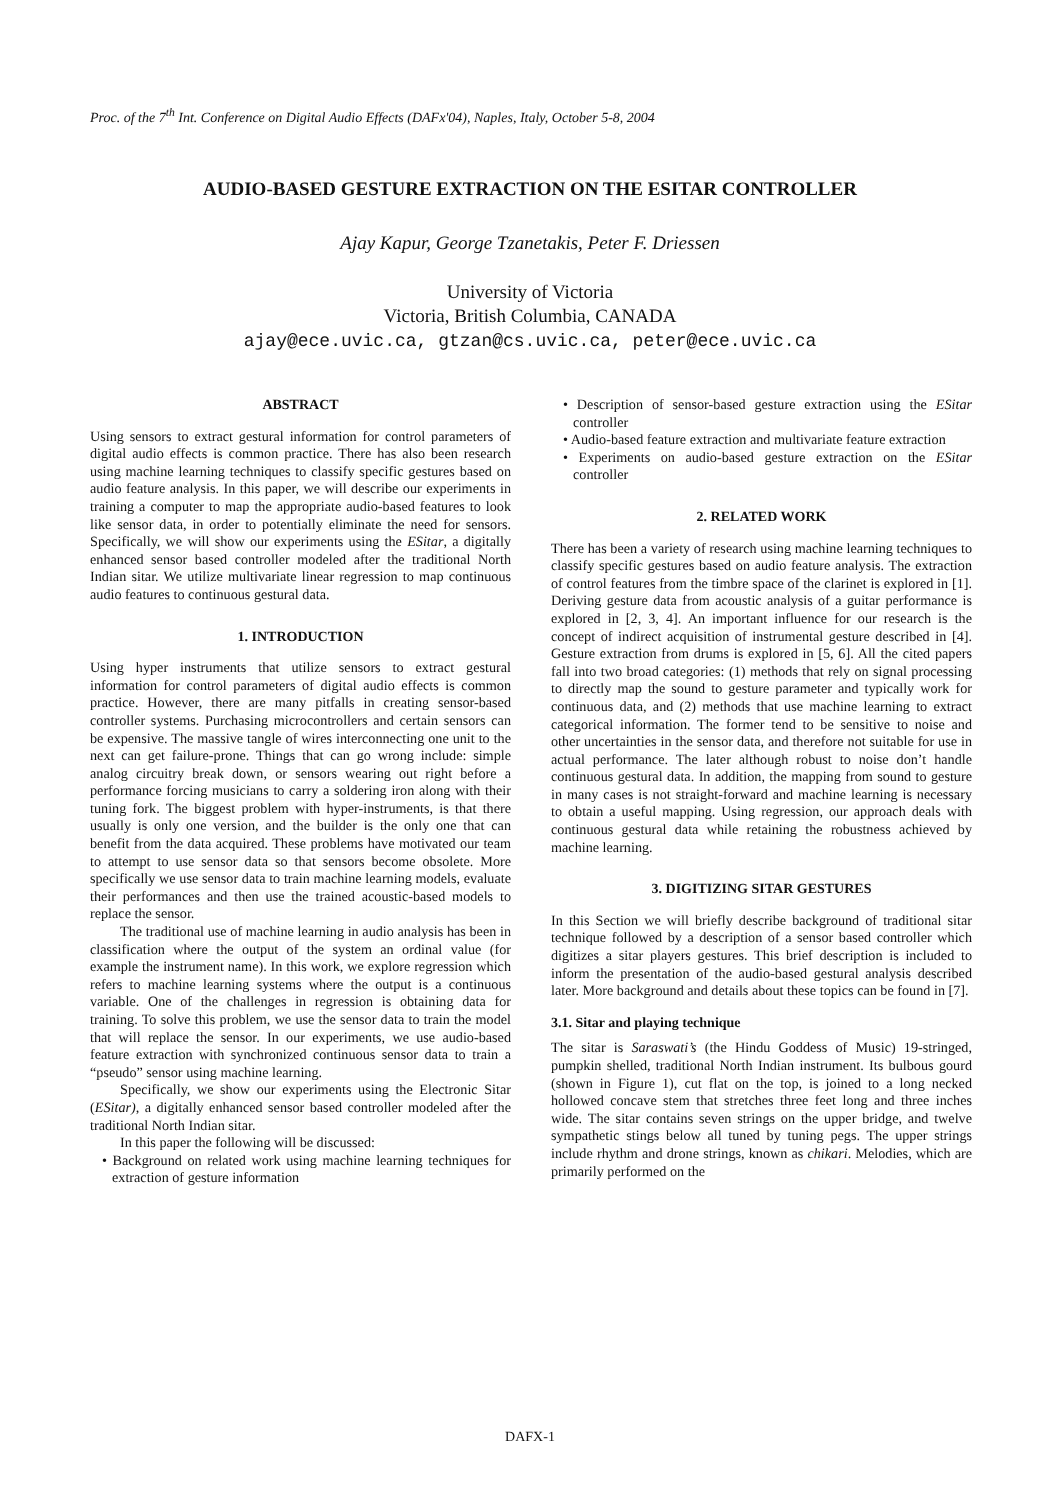Proc. of the 7<sup>th</sup> Int. Conference on Digital Audio Effects (DAFx'04), Naples, Italy, October 5-8, 2004
AUDIO-BASED GESTURE EXTRACTION ON THE ESITAR CONTROLLER
Ajay Kapur, George Tzanetakis, Peter F. Driessen
University of Victoria
Victoria, British Columbia, CANADA
ajay@ece.uvic.ca, gtzan@cs.uvic.ca, peter@ece.uvic.ca
ABSTRACT
Using sensors to extract gestural information for control parameters of digital audio effects is common practice. There has also been research using machine learning techniques to classify specific gestures based on audio feature analysis. In this paper, we will describe our experiments in training a computer to map the appropriate audio-based features to look like sensor data, in order to potentially eliminate the need for sensors. Specifically, we will show our experiments using the ESitar, a digitally enhanced sensor based controller modeled after the traditional North Indian sitar. We utilize multivariate linear regression to map continuous audio features to continuous gestural data.
1. INTRODUCTION
Using hyper instruments that utilize sensors to extract gestural information for control parameters of digital audio effects is common practice. However, there are many pitfalls in creating sensor-based controller systems. Purchasing microcontrollers and certain sensors can be expensive. The massive tangle of wires interconnecting one unit to the next can get failure-prone. Things that can go wrong include: simple analog circuitry break down, or sensors wearing out right before a performance forcing musicians to carry a soldering iron along with their tuning fork. The biggest problem with hyper-instruments, is that there usually is only one version, and the builder is the only one that can benefit from the data acquired. These problems have motivated our team to attempt to use sensor data so that sensors become obsolete. More specifically we use sensor data to train machine learning models, evaluate their performances and then use the trained acoustic-based models to replace the sensor.
The traditional use of machine learning in audio analysis has been in classification where the output of the system an ordinal value (for example the instrument name). In this work, we explore regression which refers to machine learning systems where the output is a continuous variable. One of the challenges in regression is obtaining data for training. To solve this problem, we use the sensor data to train the model that will replace the sensor. In our experiments, we use audio-based feature extraction with synchronized continuous sensor data to train a “pseudo” sensor using machine learning.
Specifically, we show our experiments using the Electronic Sitar (ESitar), a digitally enhanced sensor based controller modeled after the traditional North Indian sitar.
In this paper the following will be discussed:
• Background on related work using machine learning techniques for extraction of gesture information
• Description of sensor-based gesture extraction using the ESitar controller
• Audio-based feature extraction and multivariate feature extraction
• Experiments on audio-based gesture extraction on the ESitar controller
2. RELATED WORK
There has been a variety of research using machine learning techniques to classify specific gestures based on audio feature analysis. The extraction of control features from the timbre space of the clarinet is explored in [1]. Deriving gesture data from acoustic analysis of a guitar performance is explored in [2, 3, 4]. An important influence for our research is the concept of indirect acquisition of instrumental gesture described in [4]. Gesture extraction from drums is explored in [5, 6]. All the cited papers fall into two broad categories: (1) methods that rely on signal processing to directly map the sound to gesture parameter and typically work for continuous data, and (2) methods that use machine learning to extract categorical information. The former tend to be sensitive to noise and other uncertainties in the sensor data, and therefore not suitable for use in actual performance. The later although robust to noise don’t handle continuous gestural data. In addition, the mapping from sound to gesture in many cases is not straight-forward and machine learning is necessary to obtain a useful mapping. Using regression, our approach deals with continuous gestural data while retaining the robustness achieved by machine learning.
3. DIGITIZING SITAR GESTURES
In this Section we will briefly describe background of traditional sitar technique followed by a description of a sensor based controller which digitizes a sitar players gestures. This brief description is included to inform the presentation of the audio-based gestural analysis described later. More background and details about these topics can be found in [7].
3.1. Sitar and playing technique
The sitar is Saraswati’s (the Hindu Goddess of Music) 19-stringed, pumpkin shelled, traditional North Indian instrument. Its bulbous gourd (shown in Figure 1), cut flat on the top, is joined to a long necked hollowed concave stem that stretches three feet long and three inches wide. The sitar contains seven strings on the upper bridge, and twelve sympathetic stings below all tuned by tuning pegs. The upper strings include rhythm and drone strings, known as chikari. Melodies, which are primarily performed on the
DAFX-1